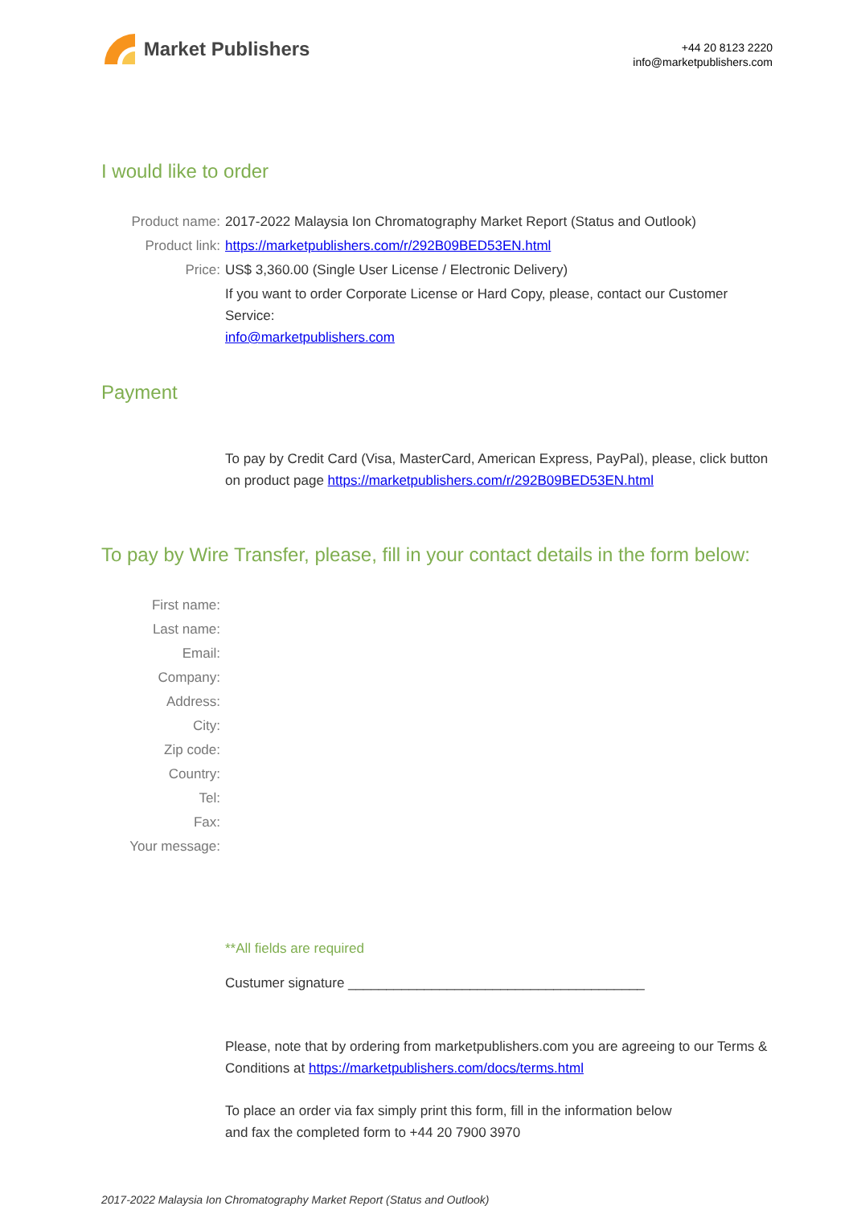Market Publishers
+44 20 8123 2220
info@marketpublishers.com
I would like to order
Product name: 2017-2022 Malaysia Ion Chromatography Market Report (Status and Outlook)
Product link: https://marketpublishers.com/r/292B09BED53EN.html
Price: US$ 3,360.00 (Single User License / Electronic Delivery)
If you want to order Corporate License or Hard Copy, please, contact our Customer Service:
info@marketpublishers.com
Payment
To pay by Credit Card (Visa, MasterCard, American Express, PayPal), please, click button on product page https://marketpublishers.com/r/292B09BED53EN.html
To pay by Wire Transfer, please, fill in your contact details in the form below:
First name:
Last name:
Email:
Company:
Address:
City:
Zip code:
Country:
Tel:
Fax:
Your message:
**All fields are required
Custumer signature _______________________________________
Please, note that by ordering from marketpublishers.com you are agreeing to our Terms & Conditions at https://marketpublishers.com/docs/terms.html
To place an order via fax simply print this form, fill in the information below
and fax the completed form to +44 20 7900 3970
2017-2022 Malaysia Ion Chromatography Market Report (Status and Outlook)